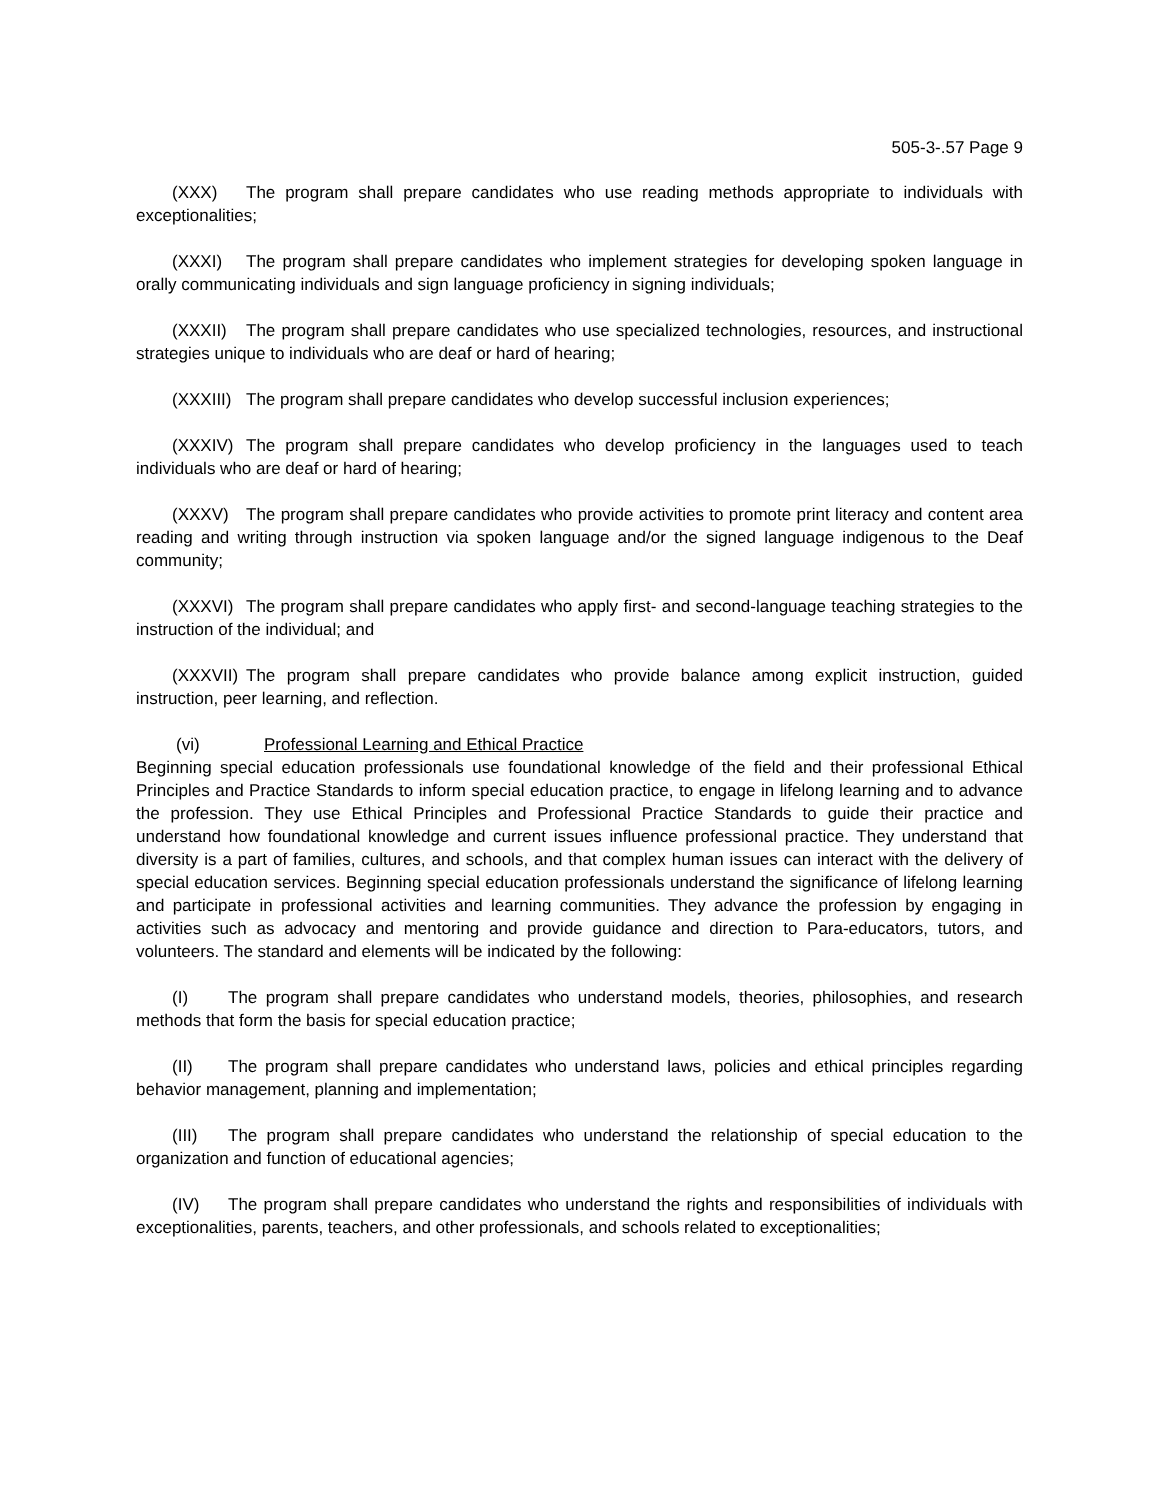505-3-.57 Page 9
(XXX) The program shall prepare candidates who use reading methods appropriate to individuals with exceptionalities;
(XXXI) The program shall prepare candidates who implement strategies for developing spoken language in orally communicating individuals and sign language proficiency in signing individuals;
(XXXII) The program shall prepare candidates who use specialized technologies, resources, and instructional strategies unique to individuals who are deaf or hard of hearing;
(XXXIII) The program shall prepare candidates who develop successful inclusion experiences;
(XXXIV) The program shall prepare candidates who develop proficiency in the languages used to teach individuals who are deaf or hard of hearing;
(XXXV) The program shall prepare candidates who provide activities to promote print literacy and content area reading and writing through instruction via spoken language and/or the signed language indigenous to the Deaf community;
(XXXVI) The program shall prepare candidates who apply first- and second-language teaching strategies to the instruction of the individual; and
(XXXVII) The program shall prepare candidates who provide balance among explicit instruction, guided instruction, peer learning, and reflection.
(vi) Professional Learning and Ethical Practice
Beginning special education professionals use foundational knowledge of the field and their professional Ethical Principles and Practice Standards to inform special education practice, to engage in lifelong learning and to advance the profession. They use Ethical Principles and Professional Practice Standards to guide their practice and understand how foundational knowledge and current issues influence professional practice. They understand that diversity is a part of families, cultures, and schools, and that complex human issues can interact with the delivery of special education services. Beginning special education professionals understand the significance of lifelong learning and participate in professional activities and learning communities. They advance the profession by engaging in activities such as advocacy and mentoring and provide guidance and direction to Para-educators, tutors, and volunteers. The standard and elements will be indicated by the following:
(I) The program shall prepare candidates who understand models, theories, philosophies, and research methods that form the basis for special education practice;
(II) The program shall prepare candidates who understand laws, policies and ethical principles regarding behavior management, planning and implementation;
(III) The program shall prepare candidates who understand the relationship of special education to the organization and function of educational agencies;
(IV) The program shall prepare candidates who understand the rights and responsibilities of individuals with exceptionalities, parents, teachers, and other professionals, and schools related to exceptionalities;